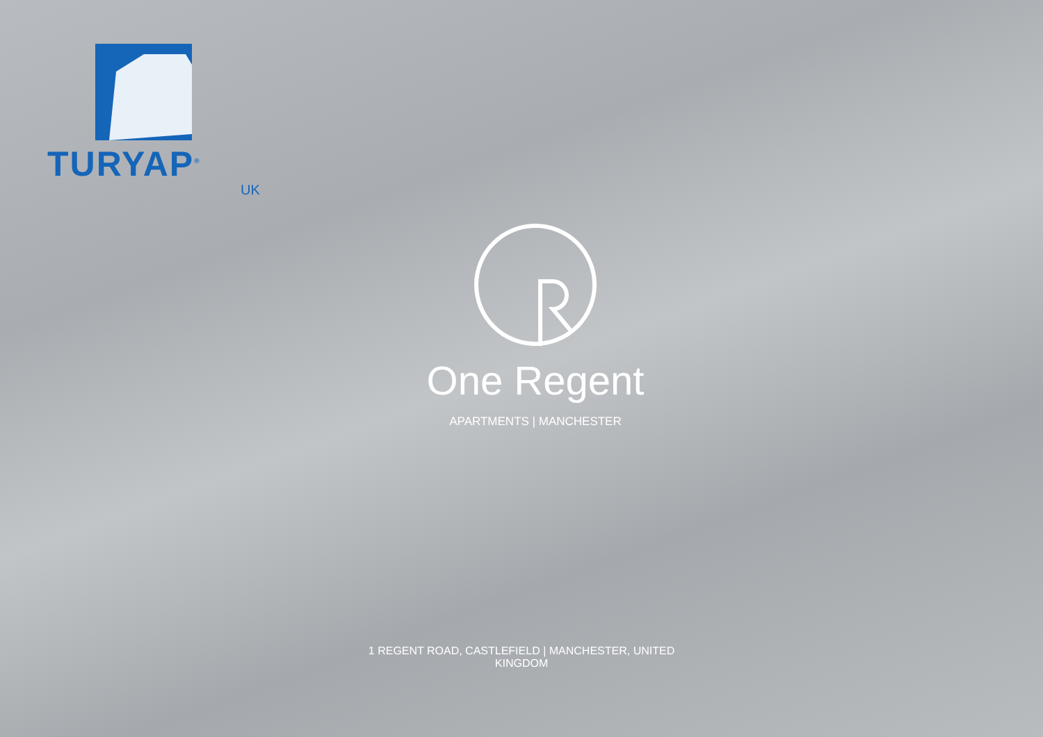TURYAP<sup>®</sup>
UK
One Regent
APARTMENTS | MANCHESTER
1 REGENT ROAD, CASTLEFIELD | MANCHESTER, UNITED KINGDOM